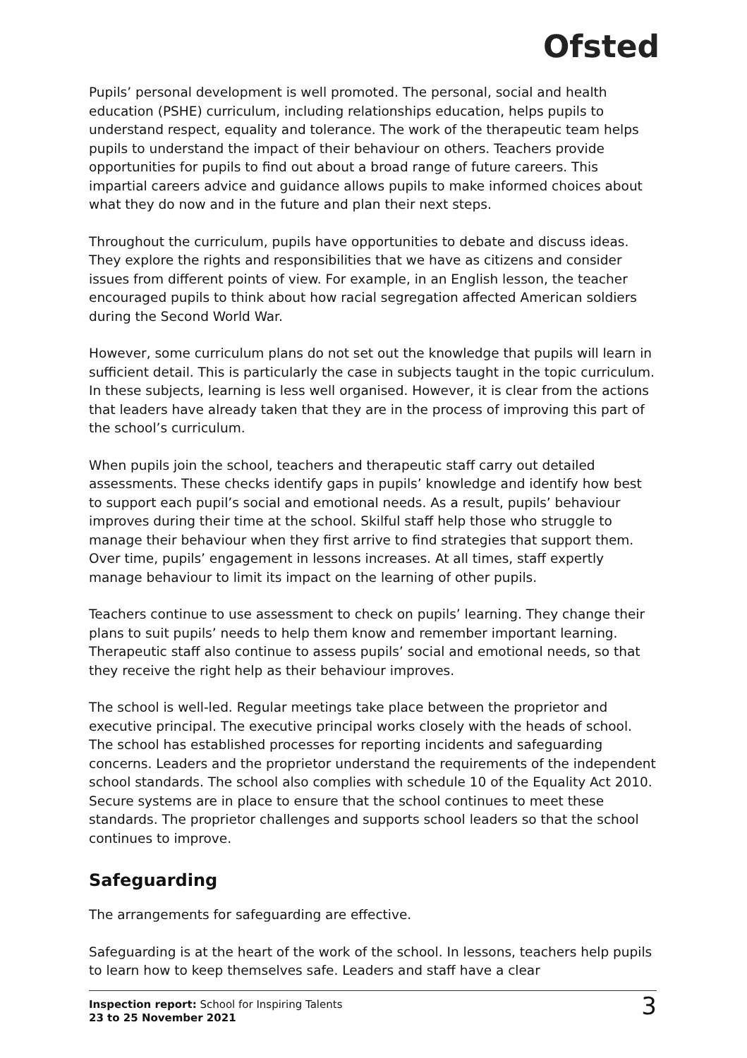Ofsted
Pupils’ personal development is well promoted. The personal, social and health education (PSHE) curriculum, including relationships education, helps pupils to understand respect, equality and tolerance. The work of the therapeutic team helps pupils to understand the impact of their behaviour on others. Teachers provide opportunities for pupils to find out about a broad range of future careers. This impartial careers advice and guidance allows pupils to make informed choices about what they do now and in the future and plan their next steps.
Throughout the curriculum, pupils have opportunities to debate and discuss ideas. They explore the rights and responsibilities that we have as citizens and consider issues from different points of view. For example, in an English lesson, the teacher encouraged pupils to think about how racial segregation affected American soldiers during the Second World War.
However, some curriculum plans do not set out the knowledge that pupils will learn in sufficient detail. This is particularly the case in subjects taught in the topic curriculum. In these subjects, learning is less well organised. However, it is clear from the actions that leaders have already taken that they are in the process of improving this part of the school’s curriculum.
When pupils join the school, teachers and therapeutic staff carry out detailed assessments. These checks identify gaps in pupils’ knowledge and identify how best to support each pupil’s social and emotional needs. As a result, pupils’ behaviour improves during their time at the school. Skilful staff help those who struggle to manage their behaviour when they first arrive to find strategies that support them. Over time, pupils’ engagement in lessons increases. At all times, staff expertly manage behaviour to limit its impact on the learning of other pupils.
Teachers continue to use assessment to check on pupils’ learning. They change their plans to suit pupils’ needs to help them know and remember important learning. Therapeutic staff also continue to assess pupils’ social and emotional needs, so that they receive the right help as their behaviour improves.
The school is well-led. Regular meetings take place between the proprietor and executive principal. The executive principal works closely with the heads of school. The school has established processes for reporting incidents and safeguarding concerns. Leaders and the proprietor understand the requirements of the independent school standards. The school also complies with schedule 10 of the Equality Act 2010. Secure systems are in place to ensure that the school continues to meet these standards. The proprietor challenges and supports school leaders so that the school continues to improve.
Safeguarding
The arrangements for safeguarding are effective.
Safeguarding is at the heart of the work of the school. In lessons, teachers help pupils to learn how to keep themselves safe. Leaders and staff have a clear
Inspection report: School for Inspiring Talents
23 to 25 November 2021
3